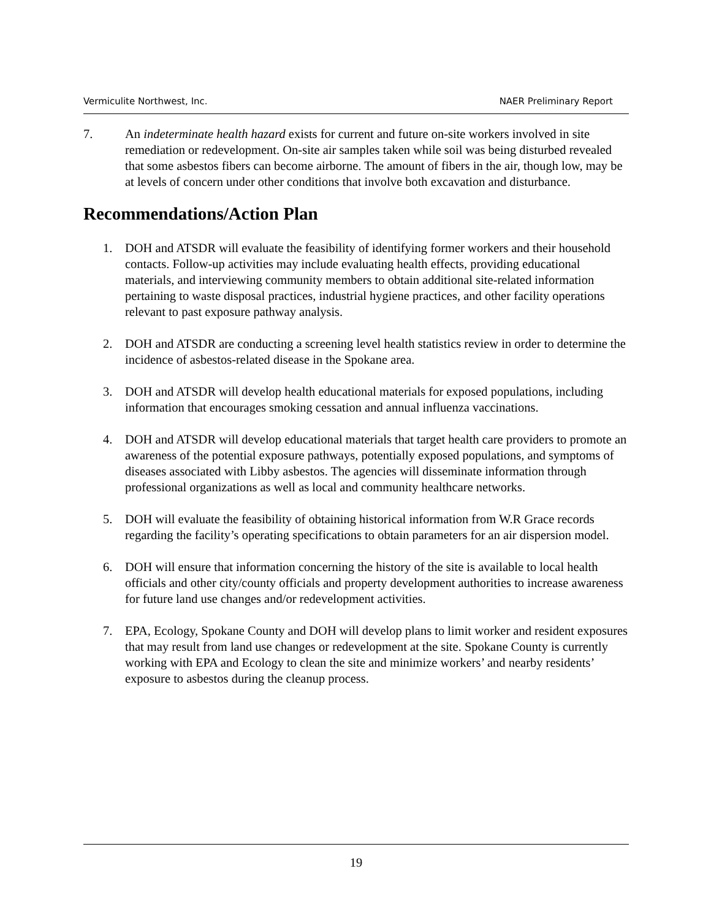Vermiculite Northwest, Inc. NAER Preliminary Report
7. An indeterminate health hazard exists for current and future on-site workers involved in site remediation or redevelopment. On-site air samples taken while soil was being disturbed revealed that some asbestos fibers can become airborne. The amount of fibers in the air, though low, may be at levels of concern under other conditions that involve both excavation and disturbance.
Recommendations/Action Plan
1. DOH and ATSDR will evaluate the feasibility of identifying former workers and their household contacts. Follow-up activities may include evaluating health effects, providing educational materials, and interviewing community members to obtain additional site-related information pertaining to waste disposal practices, industrial hygiene practices, and other facility operations relevant to past exposure pathway analysis.
2. DOH and ATSDR are conducting a screening level health statistics review in order to determine the incidence of asbestos-related disease in the Spokane area.
3. DOH and ATSDR will develop health educational materials for exposed populations, including information that encourages smoking cessation and annual influenza vaccinations.
4. DOH and ATSDR will develop educational materials that target health care providers to promote an awareness of the potential exposure pathways, potentially exposed populations, and symptoms of diseases associated with Libby asbestos. The agencies will disseminate information through professional organizations as well as local and community healthcare networks.
5. DOH will evaluate the feasibility of obtaining historical information from W.R Grace records regarding the facility’s operating specifications to obtain parameters for an air dispersion model.
6. DOH will ensure that information concerning the history of the site is available to local health officials and other city/county officials and property development authorities to increase awareness for future land use changes and/or redevelopment activities.
7. EPA, Ecology, Spokane County and DOH will develop plans to limit worker and resident exposures that may result from land use changes or redevelopment at the site. Spokane County is currently working with EPA and Ecology to clean the site and minimize workers’ and nearby residents’ exposure to asbestos during the cleanup process.
19